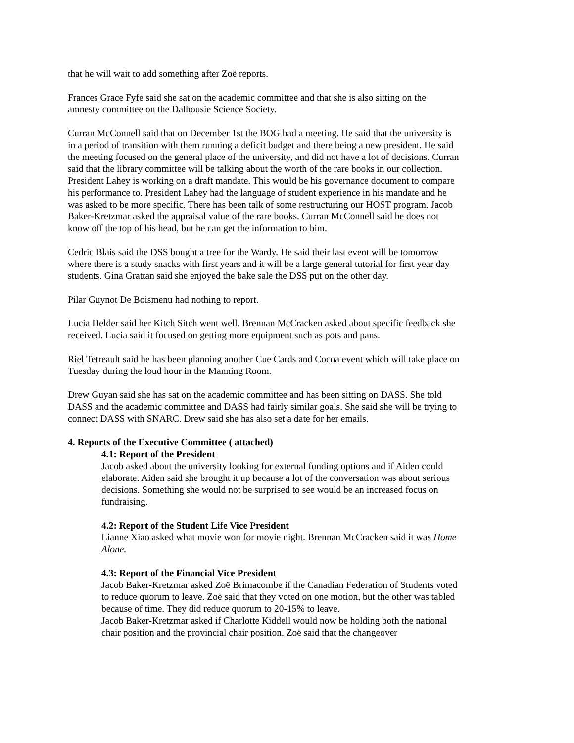that he will wait to add something after Zoë reports.
Frances Grace Fyfe said she sat on the academic committee and that she is also sitting on the amnesty committee on the Dalhousie Science Society.
Curran McConnell said that on December 1st the BOG had a meeting. He said that the university is in a period of transition with them running a deficit budget and there being a new president. He said the meeting focused on the general place of the university, and did not have a lot of decisions. Curran said that the library committee will be talking about the worth of the rare books in our collection. President Lahey is working on a draft mandate. This would be his governance document to compare his performance to. President Lahey had the language of student experience in his mandate and he was asked to be more specific. There has been talk of some restructuring our HOST program. Jacob Baker-Kretzmar asked the appraisal value of the rare books. Curran McConnell said he does not know off the top of his head, but he can get the information to him.
Cedric Blais said the DSS bought a tree for the Wardy. He said their last event will be tomorrow where there is a study snacks with first years and it will be a large general tutorial for first year day students. Gina Grattan said she enjoyed the bake sale the DSS put on the other day.
Pilar Guynot De Boismenu had nothing to report.
Lucia Helder said her Kitch Sitch went well. Brennan McCracken asked about specific feedback she received. Lucia said it focused on getting more equipment such as pots and pans.
Riel Tetreault said he has been planning another Cue Cards and Cocoa event which will take place on Tuesday during the loud hour in the Manning Room.
Drew Guyan said she has sat on the academic committee and has been sitting on DASS. She told DASS and the academic committee and DASS had fairly similar goals. She said she will be trying to connect DASS with SNARC. Drew said she has also set a date for her emails.
4. Reports of the Executive Committee ( attached)
4.1: Report of the President
Jacob asked about the university looking for external funding options and if Aiden could elaborate. Aiden said she brought it up because a lot of the conversation was about serious decisions. Something she would not be surprised to see would be an increased focus on fundraising.
4.2: Report of the Student Life Vice President
Lianne Xiao asked what movie won for movie night. Brennan McCracken said it was Home Alone.
4.3: Report of the Financial Vice President
Jacob Baker-Kretzmar asked Zoë Brimacombe if the Canadian Federation of Students voted to reduce quorum to leave. Zoë said that they voted on one motion, but the other was tabled because of time. They did reduce quorum to 20-15% to leave.
Jacob Baker-Kretzmar asked if Charlotte Kiddell would now be holding both the national chair position and the provincial chair position. Zoë said that the changeover